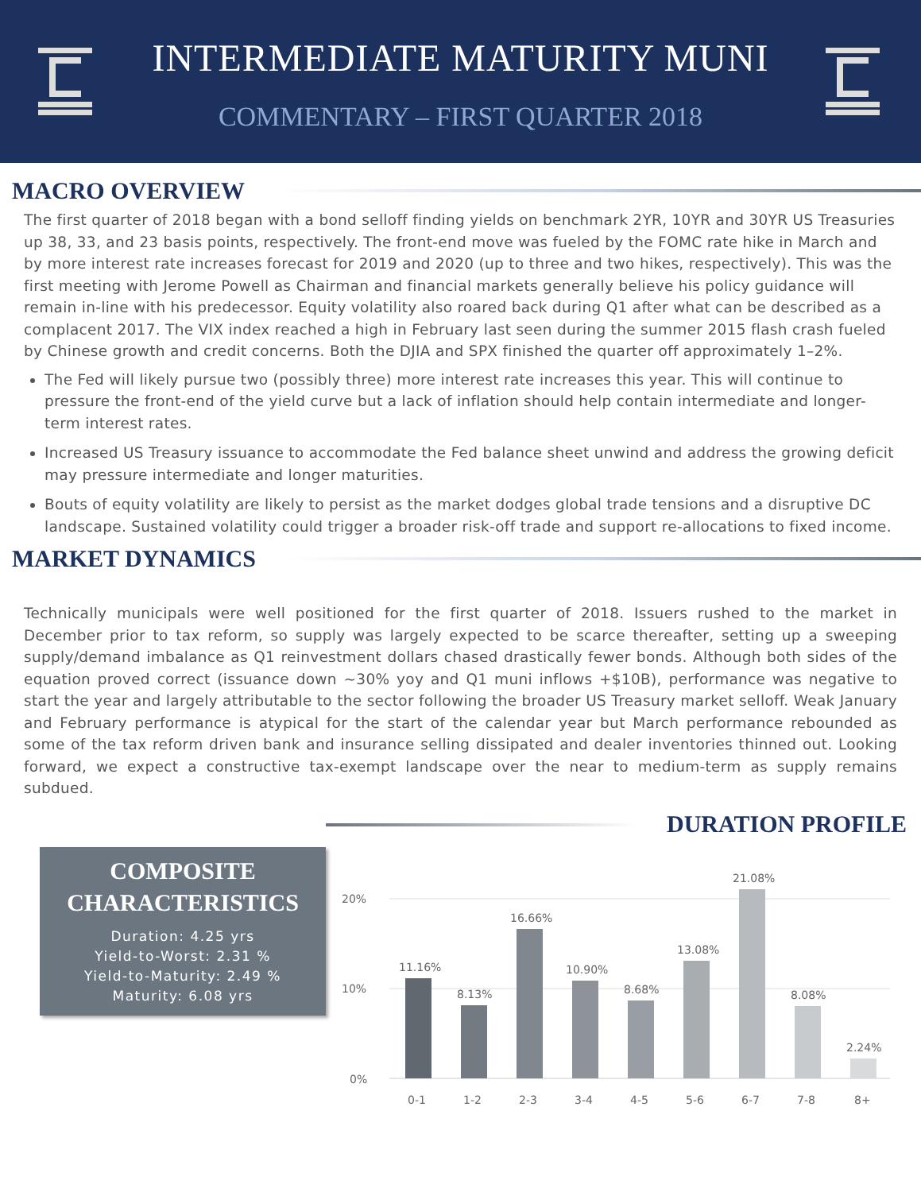INTERMEDIATE MATURITY MUNI
COMMENTARY – FIRST QUARTER 2018
MACRO OVERVIEW
The first quarter of 2018 began with a bond selloff finding yields on benchmark 2YR, 10YR and 30YR US Treasuries up 38, 33, and 23 basis points, respectively. The front-end move was fueled by the FOMC rate hike in March and by more interest rate increases forecast for 2019 and 2020 (up to three and two hikes, respectively). This was the first meeting with Jerome Powell as Chairman and financial markets generally believe his policy guidance will remain in-line with his predecessor. Equity volatility also roared back during Q1 after what can be described as a complacent 2017. The VIX index reached a high in February last seen during the summer 2015 flash crash fueled by Chinese growth and credit concerns. Both the DJIA and SPX finished the quarter off approximately 1–2%.
The Fed will likely pursue two (possibly three) more interest rate increases this year. This will continue to pressure the front-end of the yield curve but a lack of inflation should help contain intermediate and longer-term interest rates.
Increased US Treasury issuance to accommodate the Fed balance sheet unwind and address the growing deficit may pressure intermediate and longer maturities.
Bouts of equity volatility are likely to persist as the market dodges global trade tensions and a disruptive DC landscape. Sustained volatility could trigger a broader risk-off trade and support re-allocations to fixed income.
MARKET DYNAMICS
Technically municipals were well positioned for the first quarter of 2018. Issuers rushed to the market in December prior to tax reform, so supply was largely expected to be scarce thereafter, setting up a sweeping supply/demand imbalance as Q1 reinvestment dollars chased drastically fewer bonds. Although both sides of the equation proved correct (issuance down ~30% yoy and Q1 muni inflows +$10B), performance was negative to start the year and largely attributable to the sector following the broader US Treasury market selloff. Weak January and February performance is atypical for the start of the calendar year but March performance rebounded as some of the tax reform driven bank and insurance selling dissipated and dealer inventories thinned out. Looking forward, we expect a constructive tax-exempt landscape over the near to medium-term as supply remains subdued.
COMPOSITE
CHARACTERISTICS
Duration: 4.25 yrs
Yield-to-Worst: 2.31 %
Yield-to-Maturity: 2.49 %
Maturity: 6.08 yrs
DURATION PROFILE
20%
10%
0%
11.16%
0-1
8.13%
1-2
16.66%
2-3
10.90%
3-4
8.68%
4-5
13.08%
5-6
21.08%
6-7
8.08%
7-8
2.24%
8+